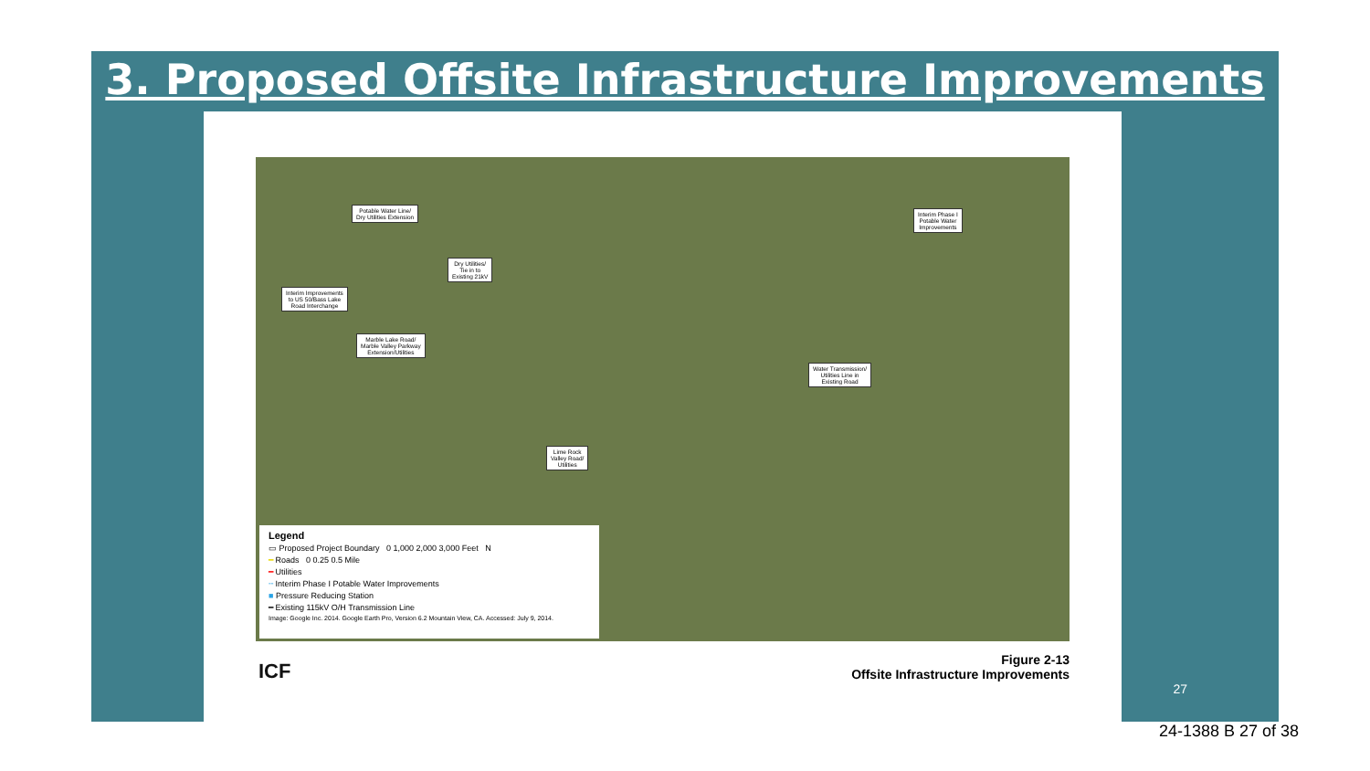3. Proposed Offsite Infrastructure Improvements
Potable Water Line/
Dry Utilities Extension
Interim Phase I
Potable Water
Improvements
Dry Utilities/
Tie in to
Existing 21kV
Interim Improvements
to US 50/Bass Lake
Road Interchange
Marble Lake Road/
Marble Valley Parkway
Extension/Utilities
Water Transmission/
Utilities Line in
Existing Road
Lime Rock
Valley Road/
Utilities
Legend
▭ Proposed Project Boundary 0 1,000 2,000 3,000 Feet N
━ Roads 0 0.25 0.5 Mile
━ Utilities
╌ Interim Phase I Potable Water Improvements
■ Pressure Reducing Station
━ Existing 115kV O/H Transmission Line
Image: Google Inc. 2014. Google Earth Pro, Version 6.2 Mountain View, CA. Accessed: July 9, 2014.
ICF
Figure 2-13
Offsite Infrastructure Improvements
27
24-1388 B 27 of 38